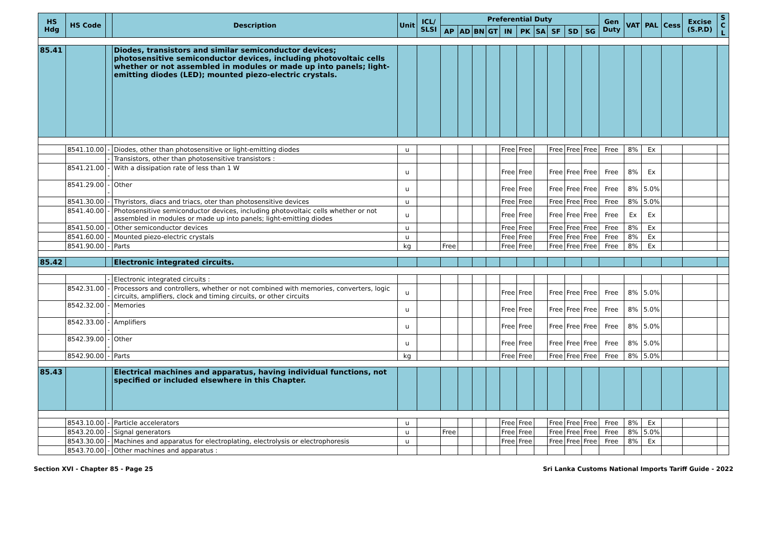| HS Hdg | HS Code | | Description | Unit | ICL/ SLSI | Preferential Duty | | | | | | | | | | Gen Duty | VAT | PAL | Cess | Excise (S.P.D) | S C L |
| --- | --- | --- | --- | --- | --- | --- | --- | --- | --- | --- | --- | --- | --- | --- | --- | --- | --- | --- | --- | --- | --- |
| | | | | | | AP | AD | BN | GT | IN | PK | SA | SF | SD | SG | | | | | | |
| 85.41 | | | Diodes, transistors and similar semiconductor devices; photosensitive semiconductor devices, including photovoltaic cells whether or not assembled in modules or made up into panels; light-emitting diodes (LED); mounted piezo-electric crystals. | | | | | | | | | | | | | | | | | | |
| | 8541.10.00 | - | Diodes, other than photosensitive or light-emitting diodes | u | | | | | | Free | Free | | Free | Free | Free | Free | 8% | Ex | | | |
| | | - | Transistors, other than photosensitive transistors : | | | | | | | | | | | | | | | | | | |
| | 8541.21.00 | -- | With a dissipation rate of less than 1 W | u | | | | | | Free | Free | | Free | Free | Free | Free | 8% | Ex | | | |
| | 8541.29.00 | -- | Other | u | | | | | | Free | Free | | Free | Free | Free | Free | 8% | 5.0% | | | |
| | 8541.30.00 | - | Thyristors, diacs and triacs, oter than photosensitive devices | u | | | | | | Free | Free | | Free | Free | Free | Free | 8% | 5.0% | | | |
| | 8541.40.00 | - | Photosensitive semiconductor devices, including photovoltaic cells whether or not assembled in modules or made up into panels; light-emitting diodes | u | | | | | | Free | Free | | Free | Free | Free | Free | Ex | Ex | | | |
| | 8541.50.00 | - | Other semiconductor devices | u | | | | | | Free | Free | | Free | Free | Free | Free | 8% | Ex | | | |
| | 8541.60.00 | - | Mounted piezo-electric crystals | u | | | | | | Free | Free | | Free | Free | Free | Free | 8% | Ex | | | |
| | 8541.90.00 | - | Parts | kg | | Free | | | | Free | Free | | Free | Free | Free | Free | 8% | Ex | | | |
| 85.42 | | | Electronic integrated circuits. | | | | | | | | | | | | | | | | | | |
| | | - | Electronic integrated circuits : | | | | | | | | | | | | | | | | | | |
| | 8542.31.00 | -- | Processors and controllers, whether or not combined with memories, converters, logic circuits, amplifiers, clock and timing circuits, or other circuits | u | | | | | | Free | Free | | Free | Free | Free | Free | 8% | 5.0% | | | |
| | 8542.32.00 | -- | Memories | u | | | | | | Free | Free | | Free | Free | Free | Free | 8% | 5.0% | | | |
| | 8542.33.00 | -- | Amplifiers | u | | | | | | Free | Free | | Free | Free | Free | Free | 8% | 5.0% | | | |
| | 8542.39.00 | -- | Other | u | | | | | | Free | Free | | Free | Free | Free | Free | 8% | 5.0% | | | |
| | 8542.90.00 | - | Parts | kg | | | | | | Free | Free | | Free | Free | Free | Free | 8% | 5.0% | | | |
| 85.43 | | | Electrical machines and apparatus, having individual functions, not specified or included elsewhere in this Chapter. | | | | | | | | | | | | | | | | | | |
| | 8543.10.00 | - | Particle accelerators | u | | | | | | Free | Free | | Free | Free | Free | Free | 8% | Ex | | | |
| | 8543.20.00 | - | Signal generators | u | | Free | | | | Free | Free | | Free | Free | Free | Free | 8% | 5.0% | | | |
| | 8543.30.00 | - | Machines and apparatus for electroplating, electrolysis or electrophoresis | u | | | | | | Free | Free | | Free | Free | Free | Free | 8% | Ex | | | |
| | 8543.70.00 | - | Other machines and apparatus : | | | | | | | | | | | | | | | | | | |
Section XVI - Chapter 85 - Page 25 Sri Lanka Customs National Imports Tariff Guide - 2022